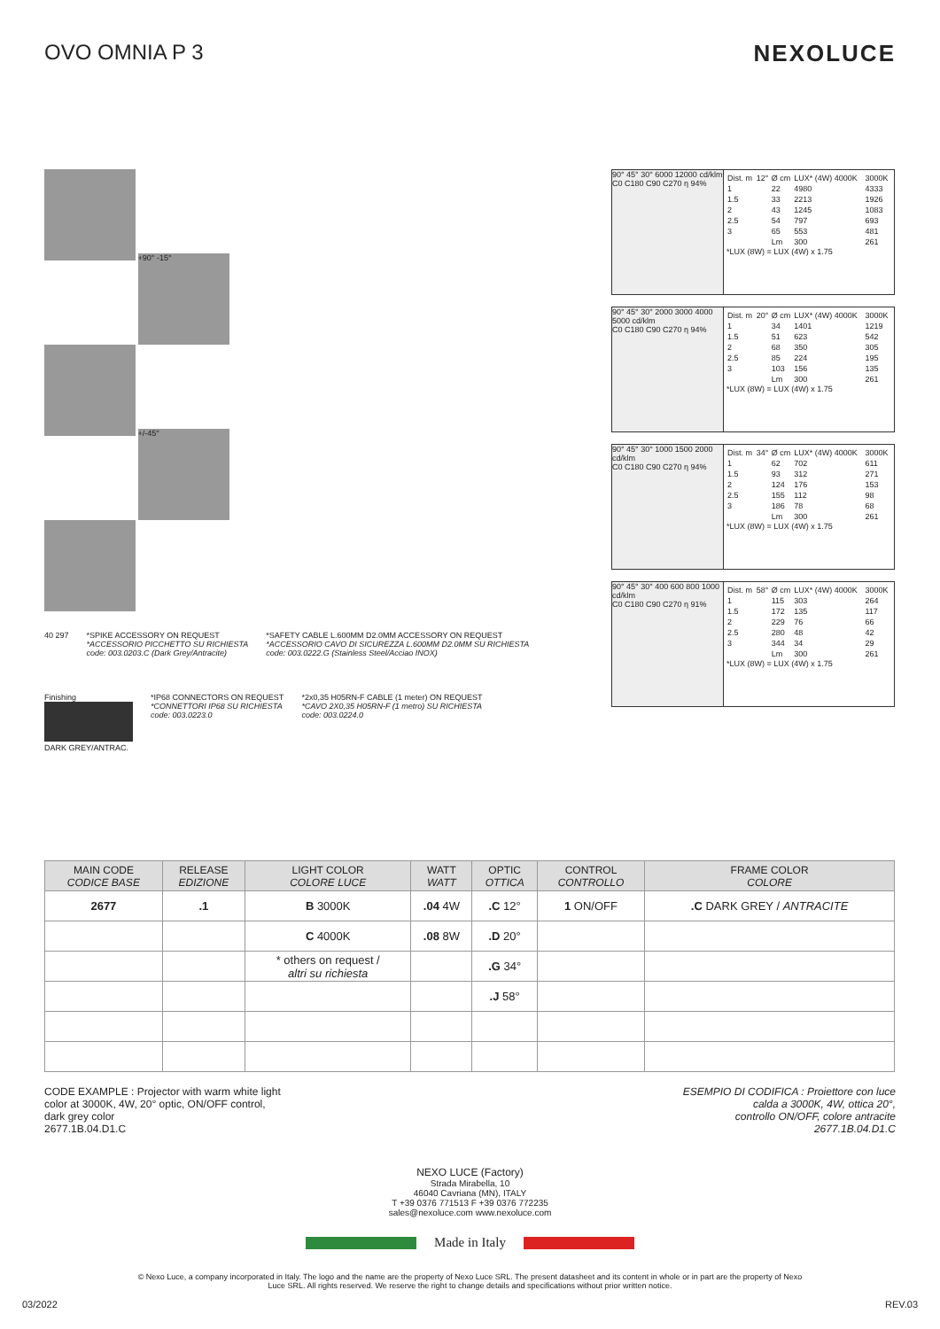OVO OMNIA P 3 NEXOLUCE
+90° -15°
+/-45°
40 297 *SPIKE ACCESSORY ON REQUEST
*ACCESSORIO PICCHETTO SU RICHIESTA
code: 003.0203.C (Dark Grey/Antracite)
*SAFETY CABLE L.600MM D2.0MM ACCESSORY ON REQUEST
*ACCESSORIO CAVO DI SICUREZZA L.600MM D2.0MM SU RICHIESTA
code: 003.0222.G (Stainless Steel/Acciao INOX)
Finishing
DARK GREY/ANTRAC.
*IP68 CONNECTORS ON REQUEST
*CONNETTORI IP68 SU RICHIESTA
code: 003.0223.0
*2x0,35 H05RN-F CABLE (1 meter) ON REQUEST
*CAVO 2X0,35 H05RN-F (1 metro) SU RICHIESTA
code: 003.0224.0
90° 45° 30° 6000 12000 cd/klm
C0 C180 C90 C270 η 94%
| Dist. m | 12° | Ø cm | LUX* (4W) 4000K | 3000K |
| 1 | | 22 | 4980 | 4333 |
| 1.5 | | 33 | 2213 | 1926 |
| 2 | | 43 | 1245 | 1083 |
| 2.5 | | 54 | 797 | 693 |
| 3 | | 65 | 553 | 481 |
| | | Lm | 300 | 261 |
*LUX (8W) = LUX (4W) x 1.75
90° 45° 30° 2000 3000 4000 5000 cd/klm
C0 C180 C90 C270 η 94%
| Dist. m | 20° | Ø cm | LUX* (4W) 4000K | 3000K |
| 1 | | 34 | 1401 | 1219 |
| 1.5 | | 51 | 623 | 542 |
| 2 | | 68 | 350 | 305 |
| 2.5 | | 85 | 224 | 195 |
| 3 | | 103 | 156 | 135 |
| | | Lm | 300 | 261 |
*LUX (8W) = LUX (4W) x 1.75
90° 45° 30° 1000 1500 2000 cd/klm
C0 C180 C90 C270 η 94%
| Dist. m | 34° | Ø cm | LUX* (4W) 4000K | 3000K |
| 1 | | 62 | 702 | 611 |
| 1.5 | | 93 | 312 | 271 |
| 2 | | 124 | 176 | 153 |
| 2.5 | | 155 | 112 | 98 |
| 3 | | 186 | 78 | 68 |
| | | Lm | 300 | 261 |
*LUX (8W) = LUX (4W) x 1.75
90° 45° 30° 400 600 800 1000 cd/klm
C0 C180 C90 C270 η 91%
| Dist. m | 58° | Ø cm | LUX* (4W) 4000K | 3000K |
| 1 | | 115 | 303 | 264 |
| 1.5 | | 172 | 135 | 117 |
| 2 | | 229 | 76 | 66 |
| 2.5 | | 280 | 48 | 42 |
| 3 | | 344 | 34 | 29 |
| | | Lm | 300 | 261 |
*LUX (8W) = LUX (4W) x 1.75
| MAIN CODE CODICE BASE | RELEASE EDIZIONE | LIGHT COLOR COLORE LUCE | WATT WATT | OPTIC OTTICA | CONTROL CONTROLLO | FRAME COLOR COLORE |
| --- | --- | --- | --- | --- | --- | --- |
| 2677 | .1 | B 3000K | .04 4W | .C 12° | 1 ON/OFF | .C DARK GREY / ANTRACITE |
| | | C 4000K | .08 8W | .D 20° | | |
| | | * others on request / altri su richiesta | | .G 34° | | |
| | | | | .J 58° | | |
CODE EXAMPLE : Projector with warm white light
color at 3000K, 4W, 20° optic, ON/OFF control,
dark grey color
2677.1B.04.D1.C
ESEMPIO DI CODIFICA : Proiettore con luce
calda a 3000K, 4W, ottica 20°,
controllo ON/OFF, colore antracite
2677.1B.04.D1.C
NEXO LUCE (Factory)
Strada Mirabella, 10
46040 Cavriana (MN), ITALY
T +39 0376 771513 F +39 0376 772235
sales@nexoluce.com www.nexoluce.com
Made in Italy
© Nexo Luce, a company incorporated in Italy. The logo and the name are the property of Nexo Luce SRL. The present datasheet and its content in whole or in part are the property of Nexo Luce SRL. All rights reserved. We reserve the right to change details and specifications without prior written notice.
03/2022 REV.03